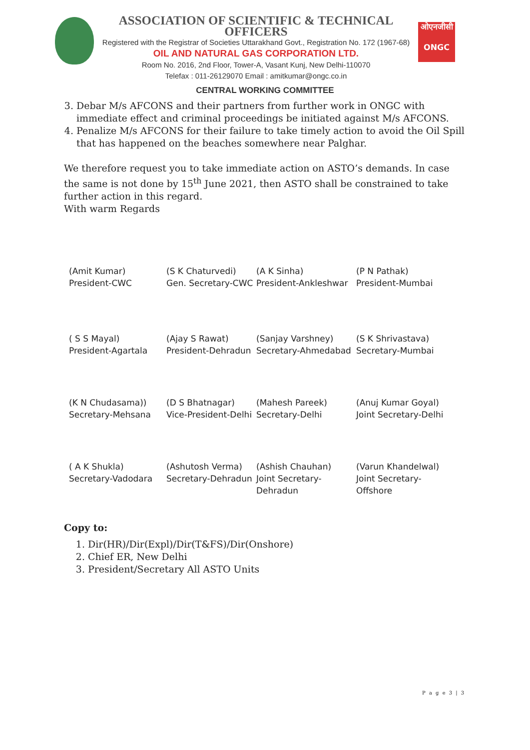ASSOCIATION OF SCIENTIFIC & TECHNICAL OFFICERS
Registered with the Registrar of Societies Uttarakhand Govt., Registration No. 172 (1967-68)
OIL AND NATURAL GAS CORPORATION LTD.
Room No. 2016, 2nd Floor, Tower-A, Vasant Kunj, New Delhi-110070
Telefax : 011-26129070 Email : amitkumar@ongc.co.in
ओएनजीसी
ONGC
CENTRAL WORKING COMMITTEE
3. Debar M/s AFCONS and their partners from further work in ONGC with immediate effect and criminal proceedings be initiated against M/s AFCONS.
4. Penalize M/s AFCONS for their failure to take timely action to avoid the Oil Spill that has happened on the beaches somewhere near Palghar.
We therefore request you to take immediate action on ASTO’s demands. In case the same is not done by 15<sup>th</sup> June 2021, then ASTO shall be constrained to take further action in this regard.
With warm Regards
(Amit Kumar)
President-CWC (S K Chaturvedi)
Gen. Secretary-CWC (A K Sinha)
President-Ankleshwar (P N Pathak)
President-Mumbai
( S S Mayal)
President-Agartala (Ajay S Rawat)
President-Dehradun (Sanjay Varshney)
Secretary-Ahmedabad (S K Shrivastava)
Secretary-Mumbai
(K N Chudasama))
Secretary-Mehsana (D S Bhatnagar)
Vice-President-Delhi (Mahesh Pareek)
Secretary-Delhi (Anuj Kumar Goyal)
Joint Secretary-Delhi
( A K Shukla)
Secretary-Vadodara (Ashutosh Verma)
Secretary-Dehradun (Ashish Chauhan)
Joint Secretary-Dehradun (Varun Khandelwal)
Joint Secretary-Offshore
Copy to:
1. Dir(HR)/Dir(Expl)/Dir(T&FS)/Dir(Onshore)
2. Chief ER, New Delhi
3. President/Secretary All ASTO Units
P a g e 3 | 3